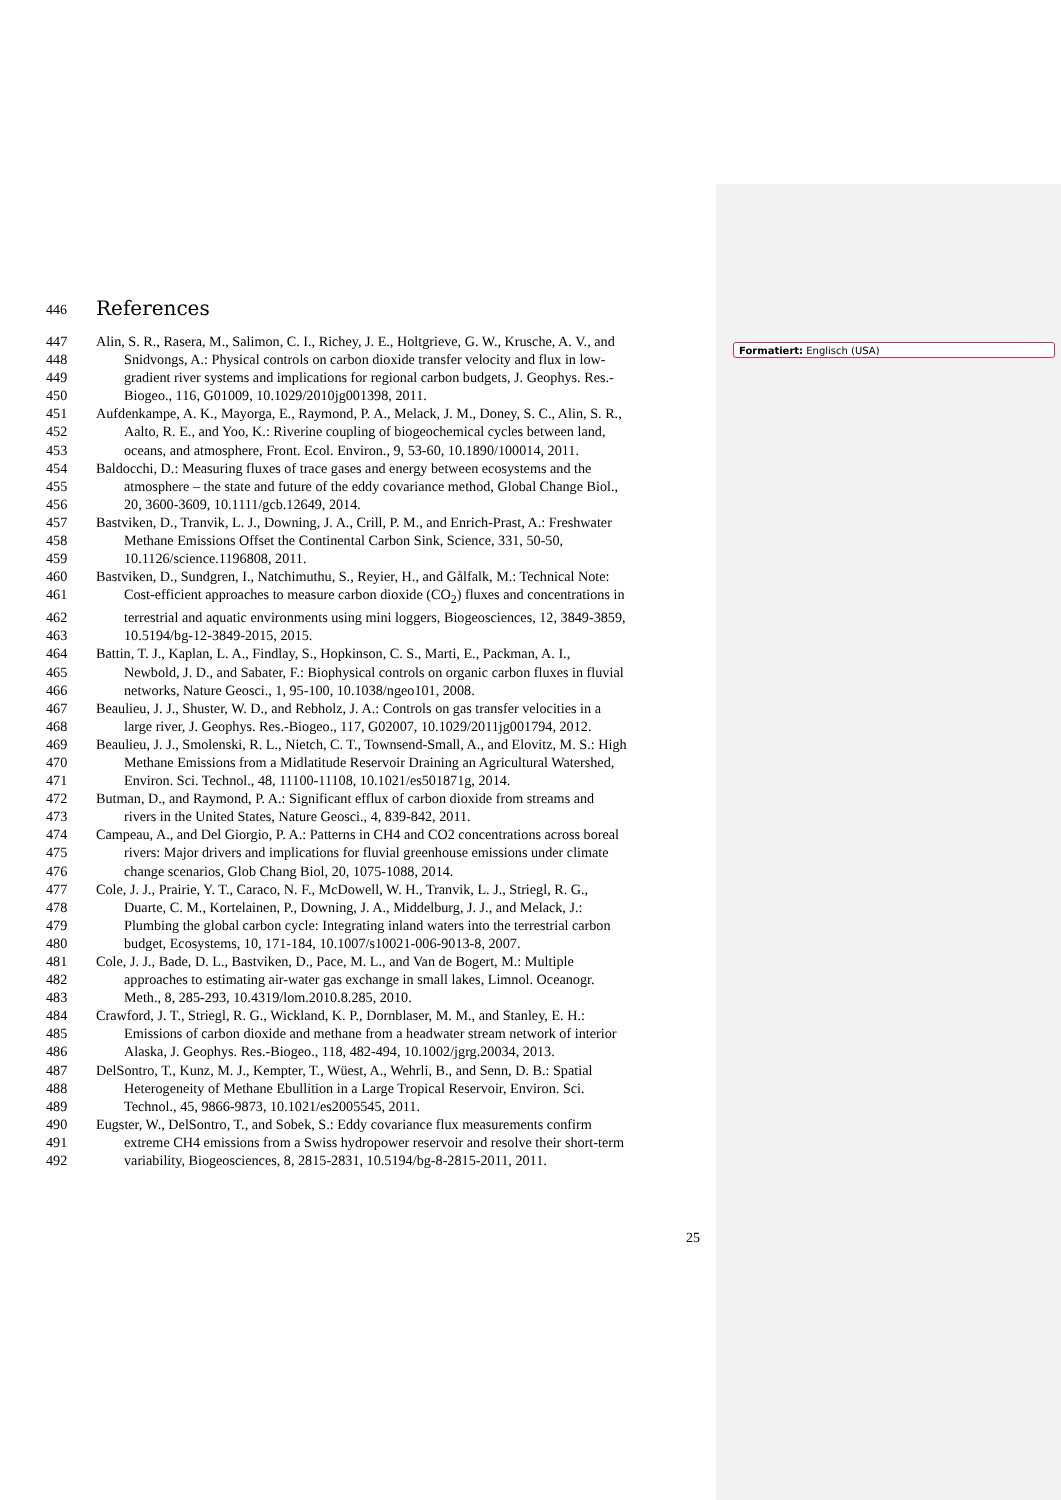446 References
447 Alin, S. R., Rasera, M., Salimon, C. I., Richey, J. E., Holtgrieve, G. W., Krusche, A. V., and
448 Snidvongs, A.: Physical controls on carbon dioxide transfer velocity and flux in low-
449 gradient river systems and implications for regional carbon budgets, J. Geophys. Res.-
450 Biogeo., 116, G01009, 10.1029/2010jg001398, 2011.
451 Aufdenkampe, A. K., Mayorga, E., Raymond, P. A., Melack, J. M., Doney, S. C., Alin, S. R.,
452 Aalto, R. E., and Yoo, K.: Riverine coupling of biogeochemical cycles between land,
453 oceans, and atmosphere, Front. Ecol. Environ., 9, 53-60, 10.1890/100014, 2011.
454 Baldocchi, D.: Measuring fluxes of trace gases and energy between ecosystems and the
455 atmosphere – the state and future of the eddy covariance method, Global Change Biol.,
456 20, 3600-3609, 10.1111/gcb.12649, 2014.
457 Bastviken, D., Tranvik, L. J., Downing, J. A., Crill, P. M., and Enrich-Prast, A.: Freshwater
458 Methane Emissions Offset the Continental Carbon Sink, Science, 331, 50-50,
459 10.1126/science.1196808, 2011.
460 Bastviken, D., Sundgren, I., Natchimuthu, S., Reyier, H., and Gålfalk, M.: Technical Note:
461 Cost-efficient approaches to measure carbon dioxide (CO<sub>2</sub>) fluxes and concentrations in
462 terrestrial and aquatic environments using mini loggers, Biogeosciences, 12, 3849-3859,
463 10.5194/bg-12-3849-2015, 2015.
464 Battin, T. J., Kaplan, L. A., Findlay, S., Hopkinson, C. S., Marti, E., Packman, A. I.,
465 Newbold, J. D., and Sabater, F.: Biophysical controls on organic carbon fluxes in fluvial
466 networks, Nature Geosci., 1, 95-100, 10.1038/ngeo101, 2008.
467 Beaulieu, J. J., Shuster, W. D., and Rebholz, J. A.: Controls on gas transfer velocities in a
468 large river, J. Geophys. Res.-Biogeo., 117, G02007, 10.1029/2011jg001794, 2012.
469 Beaulieu, J. J., Smolenski, R. L., Nietch, C. T., Townsend-Small, A., and Elovitz, M. S.: High
470 Methane Emissions from a Midlatitude Reservoir Draining an Agricultural Watershed,
471 Environ. Sci. Technol., 48, 11100-11108, 10.1021/es501871g, 2014.
472 Butman, D., and Raymond, P. A.: Significant efflux of carbon dioxide from streams and
473 rivers in the United States, Nature Geosci., 4, 839-842, 2011.
474 Campeau, A., and Del Giorgio, P. A.: Patterns in CH4 and CO2 concentrations across boreal
475 rivers: Major drivers and implications for fluvial greenhouse emissions under climate
476 change scenarios, Glob Chang Biol, 20, 1075-1088, 2014.
477 Cole, J. J., Prairie, Y. T., Caraco, N. F., McDowell, W. H., Tranvik, L. J., Striegl, R. G.,
478 Duarte, C. M., Kortelainen, P., Downing, J. A., Middelburg, J. J., and Melack, J.:
479 Plumbing the global carbon cycle: Integrating inland waters into the terrestrial carbon
480 budget, Ecosystems, 10, 171-184, 10.1007/s10021-006-9013-8, 2007.
481 Cole, J. J., Bade, D. L., Bastviken, D., Pace, M. L., and Van de Bogert, M.: Multiple
482 approaches to estimating air-water gas exchange in small lakes, Limnol. Oceanogr.
483 Meth., 8, 285-293, 10.4319/lom.2010.8.285, 2010.
484 Crawford, J. T., Striegl, R. G., Wickland, K. P., Dornblaser, M. M., and Stanley, E. H.:
485 Emissions of carbon dioxide and methane from a headwater stream network of interior
486 Alaska, J. Geophys. Res.-Biogeo., 118, 482-494, 10.1002/jgrg.20034, 2013.
487 DelSontro, T., Kunz, M. J., Kempter, T., Wüest, A., Wehrli, B., and Senn, D. B.: Spatial
488 Heterogeneity of Methane Ebullition in a Large Tropical Reservoir, Environ. Sci.
489 Technol., 45, 9866-9873, 10.1021/es2005545, 2011.
490 Eugster, W., DelSontro, T., and Sobek, S.: Eddy covariance flux measurements confirm
491 extreme CH4 emissions from a Swiss hydropower reservoir and resolve their short-term
492 variability, Biogeosciences, 8, 2815-2831, 10.5194/bg-8-2815-2011, 2011.
Formatiert: Englisch (USA)
25